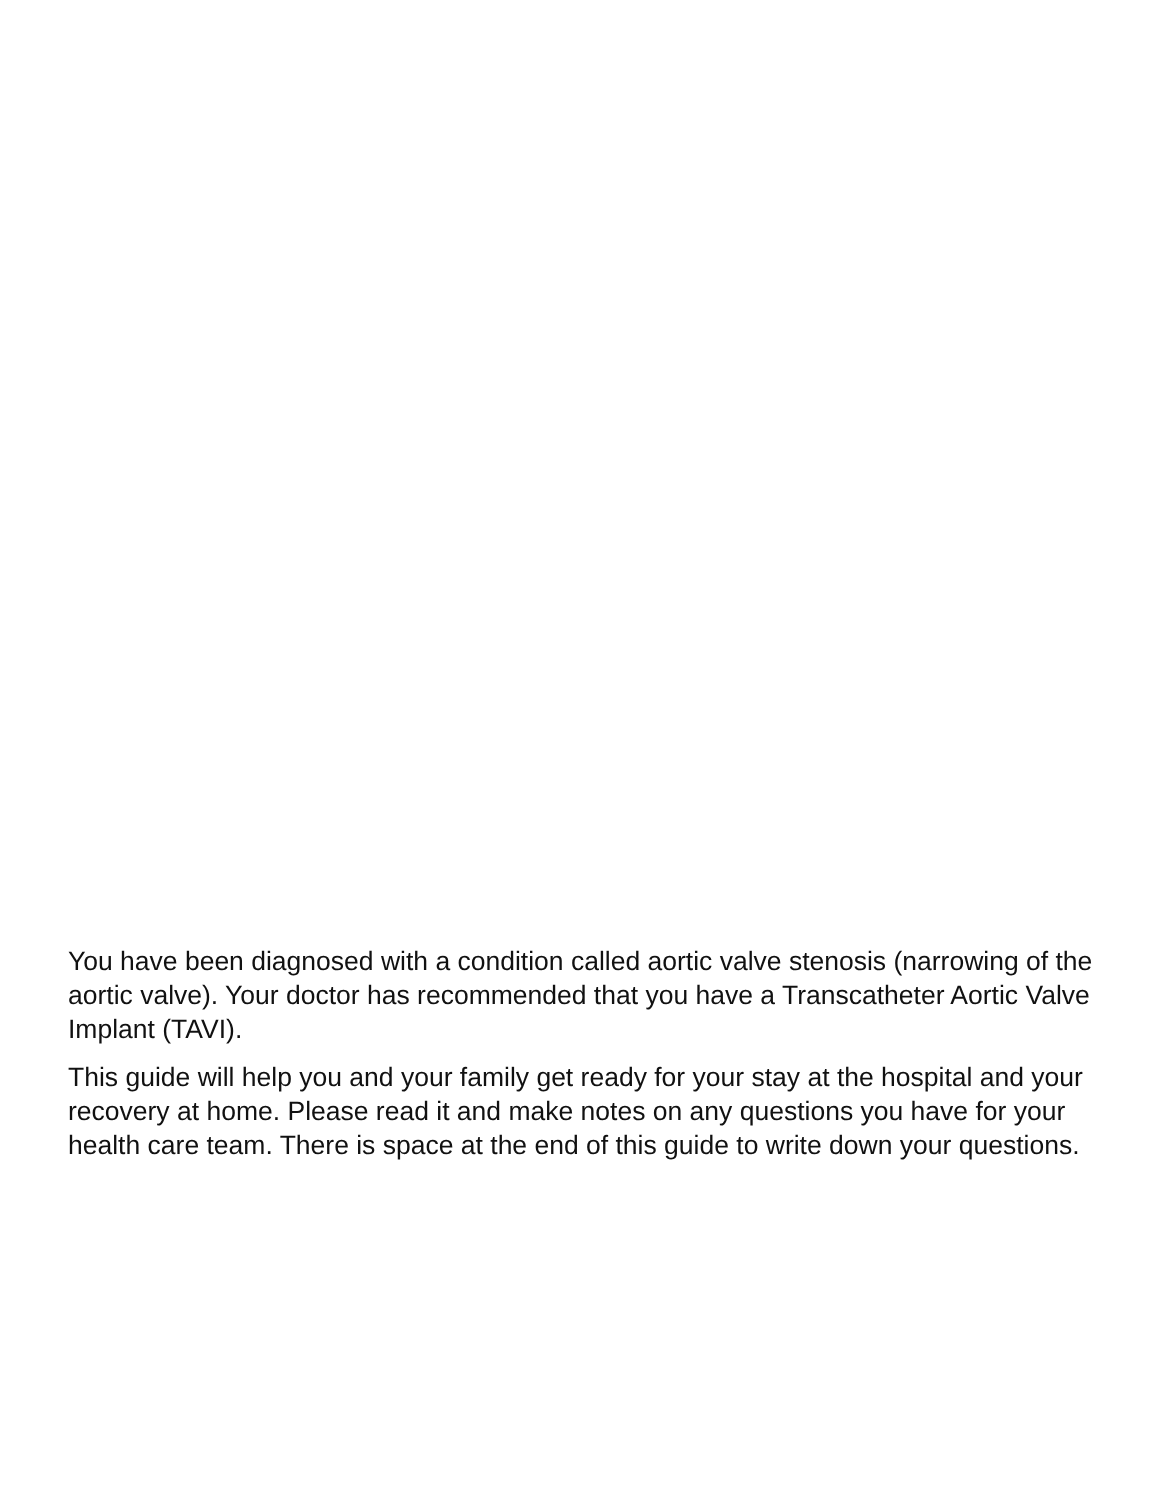You have been diagnosed with a condition called aortic valve stenosis (narrowing of the aortic valve). Your doctor has recommended that you have a Transcatheter Aortic Valve Implant (TAVI).
This guide will help you and your family get ready for your stay at the hospital and your recovery at home. Please read it and make notes on any questions you have for your health care team. There is space at the end of this guide to write down your questions.